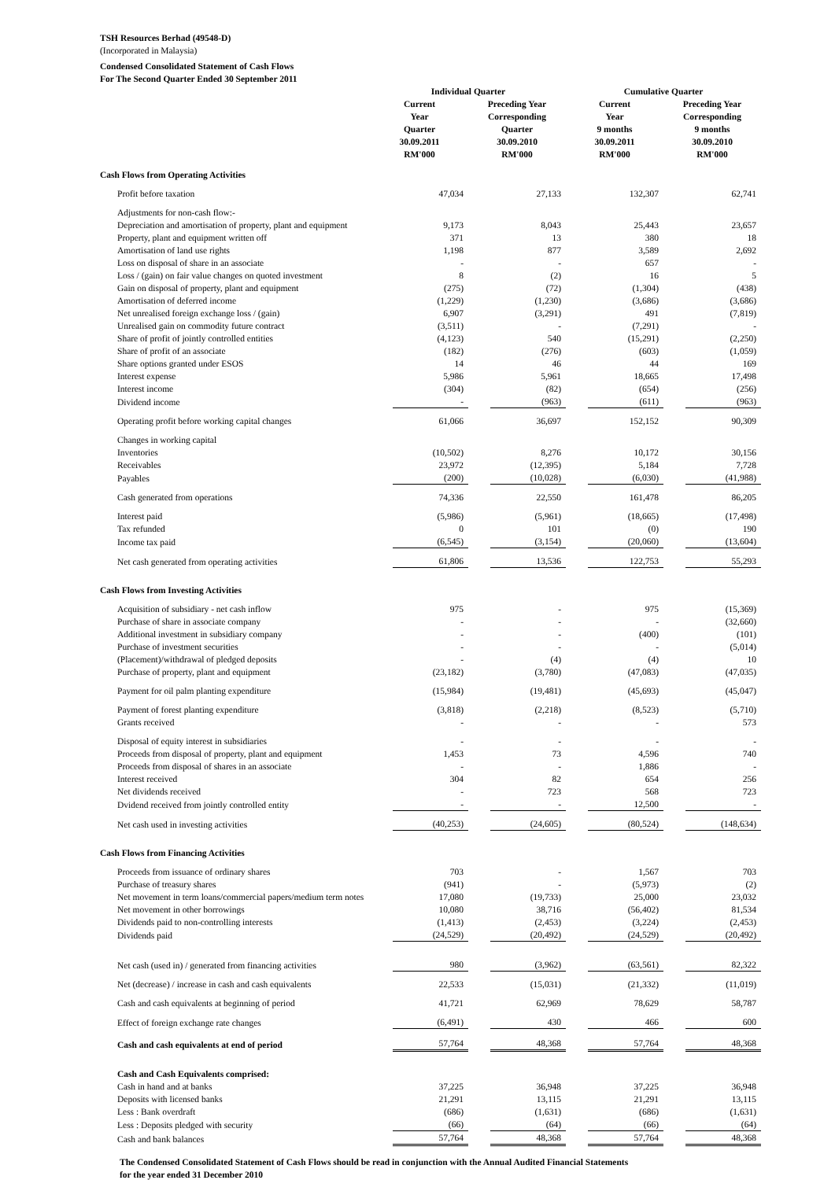TSH Resources Berhad (49548-D)
(Incorporated in Malaysia)
Condensed Consolidated Statement of Cash Flows
For The Second Quarter Ended 30 September 2011
| | Individual Quarter | | | | Cumulative Quarter | | | |
| --- | --- | --- | --- | --- | --- | --- | --- | --- |
| | Current Year Quarter 30.09.2011 RM'000 | | Preceding Year Corresponding Quarter 30.09.2010 RM'000 | | Current Year 9 months 30.09.2011 RM'000 | | Preceding Year Corresponding 9 months 30.09.2010 RM'000 | |
| Cash Flows from Operating Activities | | | | | | | | |
| Profit before taxation | | 47,034 | | 27,133 | | 132,307 | | 62,741 |
| Adjustments for non-cash flow:- | | | | | | | | |
| Depreciation and amortisation of property, plant and equipment | | 9,173 | | 8,043 | | 25,443 | | 23,657 |
| Property, plant and equipment written off | | 371 | | 13 | | 380 | | 18 |
| Amortisation of land use rights | | 1,198 | | 877 | | 3,589 | | 2,692 |
| Loss on disposal of share in an associate | | - | | - | | 657 | | - |
| Loss / (gain) on fair value changes on quoted investment | | 8 | | (2) | | 16 | | 5 |
| Gain on disposal of property, plant and equipment | | (275) | | (72) | | (1,304) | | (438) |
| Amortisation of deferred income | | (1,229) | | (1,230) | | (3,686) | | (3,686) |
| Net unrealised foreign exchange loss / (gain) | | 6,907 | | (3,291) | | 491 | | (7,819) |
| Unrealised gain on commodity future contract | | (3,511) | | - | | (7,291) | | - |
| Share of profit of jointly controlled entities | | (4,123) | | 540 | | (15,291) | | (2,250) |
| Share of profit of an associate | | (182) | | (276) | | (603) | | (1,059) |
| Share options granted under ESOS | | 14 | | 46 | | 44 | | 169 |
| Interest expense | | 5,986 | | 5,961 | | 18,665 | | 17,498 |
| Interest income | | (304) | | (82) | | (654) | | (256) |
| Dividend income | | - | | (963) | | (611) | | (963) |
| Operating profit before working capital changes | | 61,066 | | 36,697 | | 152,152 | | 90,309 |
| Changes in working capital | | | | | | | | |
| Inventories | | (10,502) | | 8,276 | | 10,172 | | 30,156 |
| Receivables | | 23,972 | | (12,395) | | 5,184 | | 7,728 |
| Payables | | (200) | | (10,028) | | (6,030) | | (41,988) |
| Cash generated from operations | | 74,336 | | 22,550 | | 161,478 | | 86,205 |
| Interest paid | | (5,986) | | (5,961) | | (18,665) | | (17,498) |
| Tax refunded | | 0 | | 101 | | (0) | | 190 |
| Income tax paid | | (6,545) | | (3,154) | | (20,060) | | (13,604) |
| Net cash generated from operating activities | | 61,806 | | 13,536 | | 122,753 | | 55,293 |
| Cash Flows from Investing Activities | | | | | | | | |
| Acquisition of subsidiary - net cash inflow | | 975 | | - | | 975 | | (15,369) |
| Purchase of share in associate company | | - | | - | | - | | (32,660) |
| Additional investment in subsidiary company | | - | | - | | (400) | | (101) |
| Purchase of investment securities | | - | | - | | - | | (5,014) |
| (Placement)/withdrawal of pledged deposits | | - | | (4) | | (4) | | 10 |
| Purchase of property, plant and equipment | | (23,182) | | (3,780) | | (47,083) | | (47,035) |
| Payment for oil palm planting expenditure | | (15,984) | | (19,481) | | (45,693) | | (45,047) |
| Payment of forest planting expenditure | | (3,818) | | (2,218) | | (8,523) | | (5,710) |
| Grants received | | - | | - | | - | | 573 |
| Disposal of equity interest in subsidiaries | | - | | - | | - | | - |
| Proceeds from disposal of property, plant and equipment | | 1,453 | | 73 | | 4,596 | | 740 |
| Proceeds from disposal of shares in an associate | | - | | - | | 1,886 | | - |
| Interest received | | 304 | | 82 | | 654 | | 256 |
| Net dividends received | | - | | 723 | | 568 | | 723 |
| Dvidend received from jointly controlled entity | | - | | - | | 12,500 | | - |
| Net cash used in investing activities | | (40,253) | | (24,605) | | (80,524) | | (148,634) |
| Cash Flows from Financing Activities | | | | | | | | |
| Proceeds from issuance of ordinary shares | | 703 | | - | | 1,567 | | 703 |
| Purchase of treasury shares | | (941) | | - | | (5,973) | | (2) |
| Net movement in term loans/commercial papers/medium term notes | | 17,080 | | (19,733) | | 25,000 | | 23,032 |
| Net movement in other borrowings | | 10,080 | | 38,716 | | (56,402) | | 81,534 |
| Dividends paid to non-controlling interests | | (1,413) | | (2,453) | | (3,224) | | (2,453) |
| Dividends paid | | (24,529) | | (20,492) | | (24,529) | | (20,492) |
| Net cash (used in) / generated from financing activities | | 980 | | (3,962) | | (63,561) | | 82,322 |
| Net (decrease) / increase in cash and cash equivalents | | 22,533 | | (15,031) | | (21,332) | | (11,019) |
| Cash and cash equivalents at beginning of period | | 41,721 | | 62,969 | | 78,629 | | 58,787 |
| Effect of foreign exchange rate changes | | (6,491) | | 430 | | 466 | | 600 |
| Cash and cash equivalents at end of period | | 57,764 | | 48,368 | | 57,764 | | 48,368 |
| Cash and Cash Equivalents comprised: | | | | | | | | |
| Cash in hand and at banks | | 37,225 | | 36,948 | | 37,225 | | 36,948 |
| Deposits with licensed banks | | 21,291 | | 13,115 | | 21,291 | | 13,115 |
| Less : Bank overdraft | | (686) | | (1,631) | | (686) | | (1,631) |
| Less : Deposits pledged with security | | (66) | | (64) | | (66) | | (64) |
| Cash and bank balances | | 57,764 | | 48,368 | | 57,764 | | 48,368 |
The Condensed Consolidated Statement of Cash Flows should be read in conjunction with the Annual Audited Financial Statements
for the year ended 31 December 2010